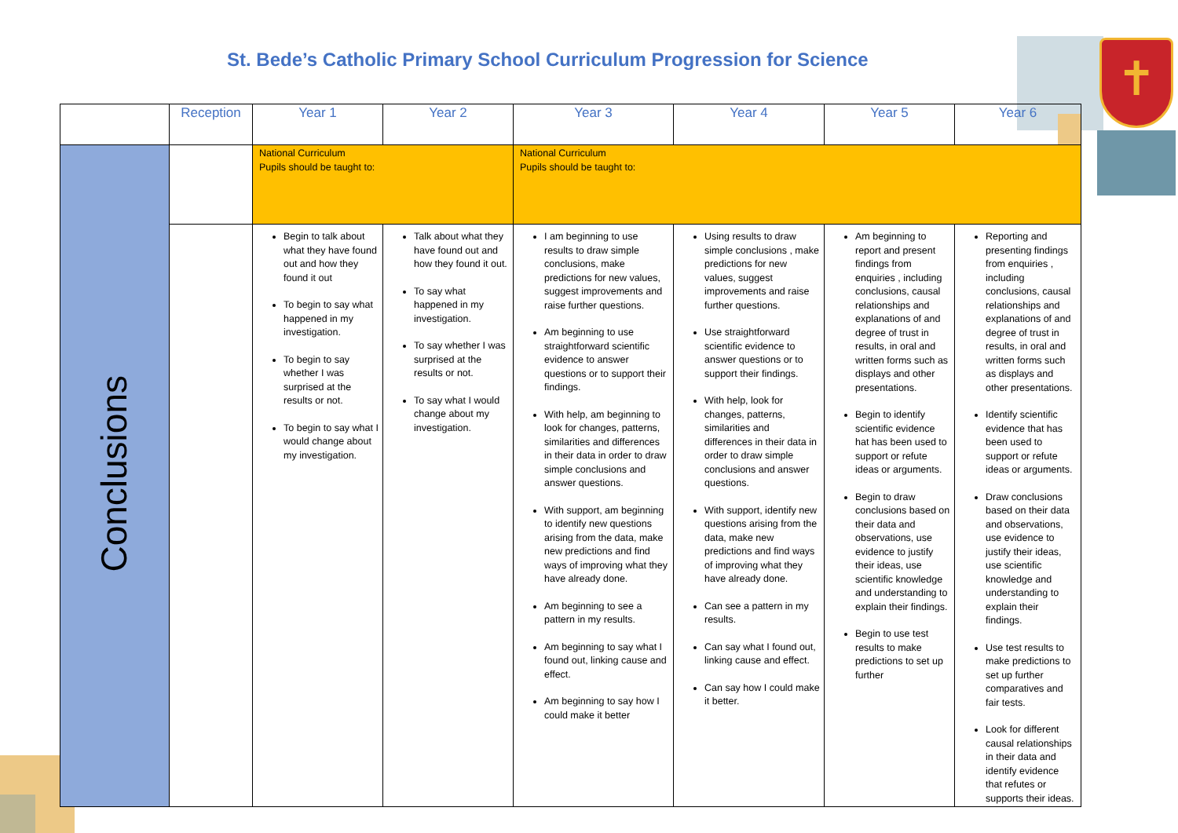✝
St. Bede’s Catholic Primary School Curriculum Progression for Science
| | Reception | Year 1 | Year 2 | Year 3 | Year 4 | Year 5 | Year 6 |
| --- | --- | --- | --- | --- | --- | --- | --- |
| Conclusions | | National Curriculum Pupils should be taught to: | | National Curriculum Pupils should be taught to: | | | |
| | | Begin to talk about what they have found out and how they found it out To begin to say what happened in my investigation. To begin to say whether I was surprised at the results or not. To begin to say what I would change about my investigation. | Talk about what they have found out and how they found it out. To say what happened in my investigation. To say whether I was surprised at the results or not. To say what I would change about my investigation. | I am beginning to use results to draw simple conclusions, make predictions for new values, suggest improvements and raise further questions. Am beginning to use straightforward scientific evidence to answer questions or to support their findings. With help, am beginning to look for changes, patterns, similarities and differences in their data in order to draw simple conclusions and answer questions. With support, am beginning to identify new questions arising from the data, make new predictions and find ways of improving what they have already done. Am beginning to see a pattern in my results. Am beginning to say what I found out, linking cause and effect. Am beginning to say how I could make it better | Using results to draw simple conclusions , make predictions for new values, suggest improvements and raise further questions. Use straightforward scientific evidence to answer questions or to support their findings. With help, look for changes, patterns, similarities and differences in their data in order to draw simple conclusions and answer questions. With support, identify new questions arising from the data, make new predictions and find ways of improving what they have already done. Can see a pattern in my results. Can say what I found out, linking cause and effect. Can say how I could make it better. | Am beginning to report and present findings from enquiries , including conclusions, causal relationships and explanations of and degree of trust in results, in oral and written forms such as displays and other presentations. Begin to identify scientific evidence hat has been used to support or refute ideas or arguments. Begin to draw conclusions based on their data and observations, use evidence to justify their ideas, use scientific knowledge and understanding to explain their findings. Begin to use test results to make predictions to set up further | Reporting and presenting findings from enquiries , including conclusions, causal relationships and explanations of and degree of trust in results, in oral and written forms such as displays and other presentations. Identify scientific evidence that has been used to support or refute ideas or arguments. Draw conclusions based on their data and observations, use evidence to justify their ideas, use scientific knowledge and understanding to explain their findings. Use test results to make predictions to set up further comparatives and fair tests. Look for different causal relationships in their data and identify evidence that refutes or supports their ideas. |